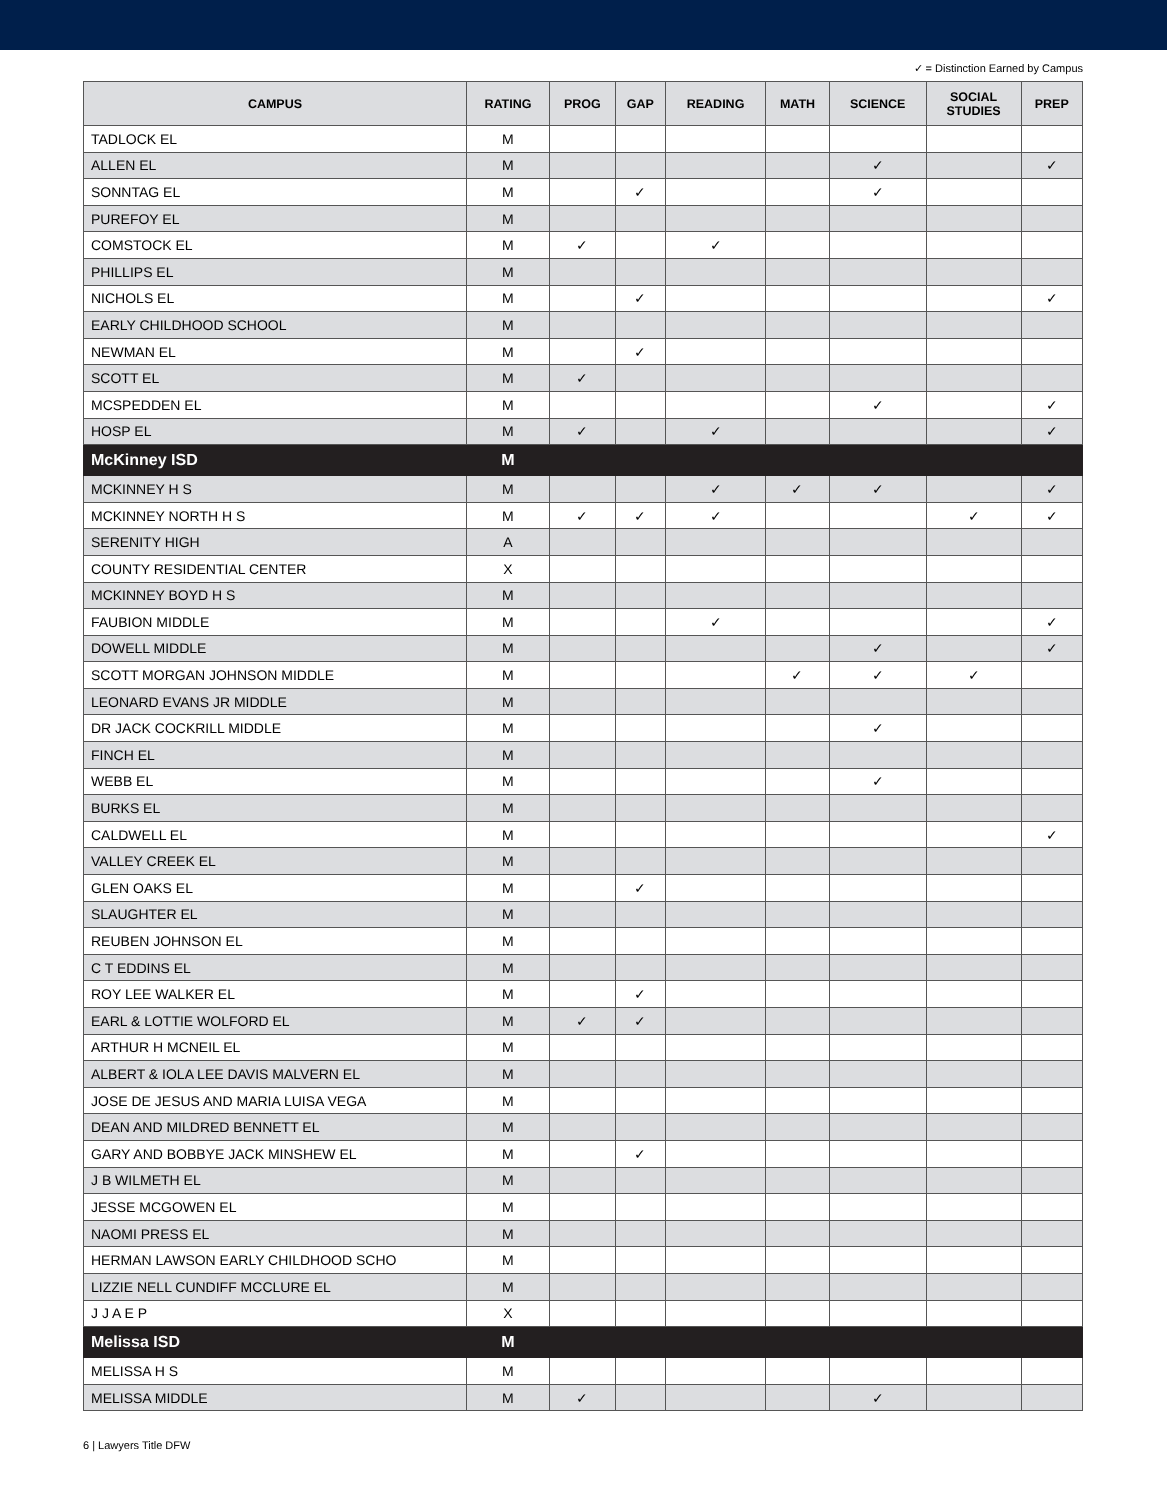✓ = Distinction Earned by Campus
| CAMPUS | RATING | PROG | GAP | READING | MATH | SCIENCE | SOCIAL STUDIES | PREP |
| --- | --- | --- | --- | --- | --- | --- | --- | --- |
| TADLOCK EL | M | | | | | | | |
| ALLEN EL | M | | | | | ✓ | | ✓ |
| SONNTAG EL | M | | ✓ | | | ✓ | | |
| PUREFOY EL | M | | | | | | | |
| COMSTOCK EL | M | ✓ | | ✓ | | | | |
| PHILLIPS EL | M | | | | | | | |
| NICHOLS EL | M | | ✓ | | | | | ✓ |
| EARLY CHILDHOOD SCHOOL | M | | | | | | | |
| NEWMAN EL | M | | ✓ | | | | | |
| SCOTT EL | M | ✓ | | | | | | |
| MCSPEDDEN EL | M | | | | | ✓ | | ✓ |
| HOSP EL | M | ✓ | | ✓ | | | | ✓ |
| McKinney ISD | M | | | | | | | |
| MCKINNEY H S | M | | | ✓ | ✓ | ✓ | | ✓ |
| MCKINNEY NORTH H S | M | ✓ | ✓ | ✓ | | | ✓ | ✓ |
| SERENITY HIGH | A | | | | | | | |
| COUNTY RESIDENTIAL CENTER | X | | | | | | | |
| MCKINNEY BOYD H S | M | | | | | | | |
| FAUBION MIDDLE | M | | | ✓ | | | | ✓ |
| DOWELL MIDDLE | M | | | | | ✓ | | ✓ |
| SCOTT MORGAN JOHNSON MIDDLE | M | | | | ✓ | ✓ | ✓ | |
| LEONARD EVANS JR MIDDLE | M | | | | | | | |
| DR JACK COCKRILL MIDDLE | M | | | | | ✓ | | |
| FINCH EL | M | | | | | | | |
| WEBB EL | M | | | | | ✓ | | |
| BURKS EL | M | | | | | | | |
| CALDWELL EL | M | | | | | | | ✓ |
| VALLEY CREEK EL | M | | | | | | | |
| GLEN OAKS EL | M | | ✓ | | | | | |
| SLAUGHTER EL | M | | | | | | | |
| REUBEN JOHNSON EL | M | | | | | | | |
| C T EDDINS EL | M | | | | | | | |
| ROY LEE WALKER EL | M | | ✓ | | | | | |
| EARL & LOTTIE WOLFORD EL | M | ✓ | ✓ | | | | | |
| ARTHUR H MCNEIL EL | M | | | | | | | |
| ALBERT & IOLA LEE DAVIS MALVERN EL | M | | | | | | | |
| JOSE DE JESUS AND MARIA LUISA VEGA | M | | | | | | | |
| DEAN AND MILDRED BENNETT EL | M | | | | | | | |
| GARY AND BOBBYE JACK MINSHEW EL | M | | ✓ | | | | | |
| J B WILMETH EL | M | | | | | | | |
| JESSE MCGOWEN EL | M | | | | | | | |
| NAOMI PRESS EL | M | | | | | | | |
| HERMAN LAWSON EARLY CHILDHOOD SCHO | M | | | | | | | |
| LIZZIE NELL CUNDIFF MCCLURE EL | M | | | | | | | |
| J J A E P | X | | | | | | | |
| Melissa ISD | M | | | | | | | |
| MELISSA H S | M | | | | | | | |
| MELISSA MIDDLE | M | ✓ | | | | ✓ | | |
6 | Lawyers Title DFW